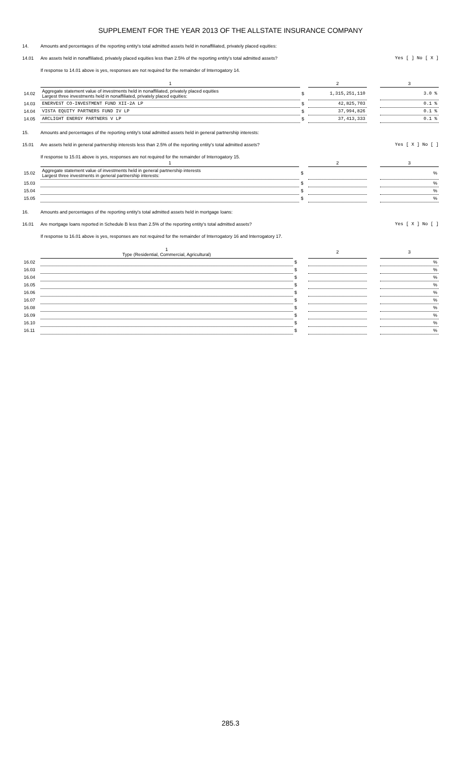SUPPLEMENT FOR THE YEAR 2013 OF THE ALLSTATE INSURANCE COMPANY
14. Amounts and percentages of the reporting entity's total admitted assets held in nonaffiliated, privately placed equities:
14.01 Are assets held in nonaffiliated, privately placed equities less than 2.5% of the reporting entity's total admitted assets? Yes [ ] No [ X ]
If response to 14.01 above is yes, responses are not required for the remainder of Interrogatory 14.
| | 1 | | 2 | | 3 |
| 14.02 | Aggregate statement value of investments held in nonaffiliated, privately placed equities Largest three investments held in nonaffiliated, privately placed equities: | $ | 1,315,251,110 | | 3.0 % |
| 14.03 | ENERVEST CO-INVESTMENT FUND XII-2A LP | $ | 42,825,703 | | 0.1 % |
| 14.04 | VISTA EQUITY PARTNERS FUND IV LP | $ | 37,994,826 | | 0.1 % |
| 14.05 | ARCLIGHT ENERGY PARTNERS V LP | $ | 37,413,333 | | 0.1 % |
15. Amounts and percentages of the reporting entity's total admitted assets held in general partnership interests:
15.01 Are assets held in general partnership interests less than 2.5% of the reporting entity's total admitted assets? Yes [ X ] No [ ]
If response to 15.01 above is yes, responses are not required for the remainder of Interrogatory 15.
| | 1 | | 2 | | 3 |
| 15.02 | Aggregate statement value of investments held in general partnership interests Largest three investments in general partnership interests: | $ | | | % |
| 15.03 | | $ | | | % |
| 15.04 | | $ | | | % |
| 15.05 | | $ | | | % |
16. Amounts and percentages of the reporting entity's total admitted assets held in mortgage loans:
16.01 Are mortgage loans reported in Schedule B less than 2.5% of the reporting entity's total admitted assets? Yes [ X ] No [ ]
If response to 16.01 above is yes, responses are not required for the remainder of Interrogatory 16 and Interrogatory 17.
| | 1 Type (Residential, Commercial, Agricultural) | | 2 | | 3 |
| 16.02 | | $ | | | % |
| 16.03 | | $ | | | % |
| 16.04 | | $ | | | % |
| 16.05 | | $ | | | % |
| 16.06 | | $ | | | % |
| 16.07 | | $ | | | % |
| 16.08 | | $ | | | % |
| 16.09 | | $ | | | % |
| 16.10 | | $ | | | % |
| 16.11 | | $ | | | % |
285.3